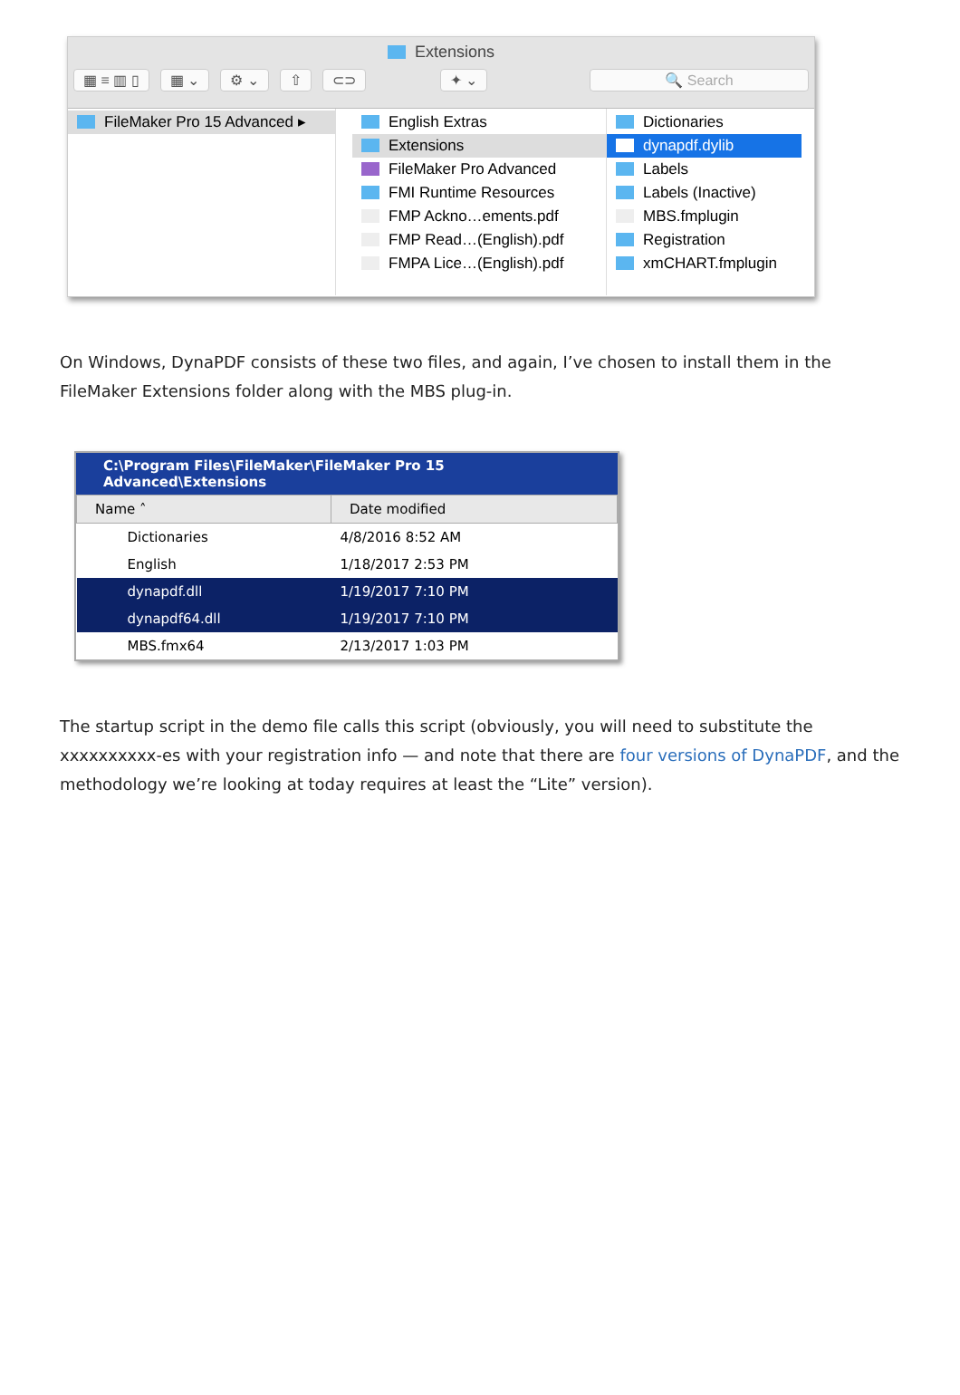Extensions
▦ ≡ ▥ ▯ ▦ ⌄ ⚙ ⌄ ⇧ ⊂⊃ ✦ ⌄ 🔍 Search
FileMaker Pro 15 Advanced ▸ English Extras
Extensions
FileMaker Pro Advanced
FMI Runtime Resources
FMP Ackno…ements.pdf
FMP Read…(English).pdf
FMPA Lice…(English).pdf
Dictionaries
dynapdf.dylib
Labels
Labels (Inactive)
MBS.fmplugin
Registration
xmCHART.fmplugin
On Windows, DynaPDF consists of these two files, and again, I’ve chosen to install them in the FileMaker Extensions folder along with the MBS plug-in.
C:\Program Files\FileMaker\FileMaker Pro 15 Advanced\Extensions
| Name ˄ | Date modified |
| --- | --- |
| Dictionaries | 4/8/2016 8:52 AM |
| English | 1/18/2017 2:53 PM |
| dynapdf.dll | 1/19/2017 7:10 PM |
| dynapdf64.dll | 1/19/2017 7:10 PM |
| MBS.fmx64 | 2/13/2017 1:03 PM |
The startup script in the demo file calls this script (obviously, you will need to substitute the xxxxxxxxxx-es with your registration info — and note that there are four versions of DynaPDF, and the methodology we’re looking at today requires at least the “Lite” version).